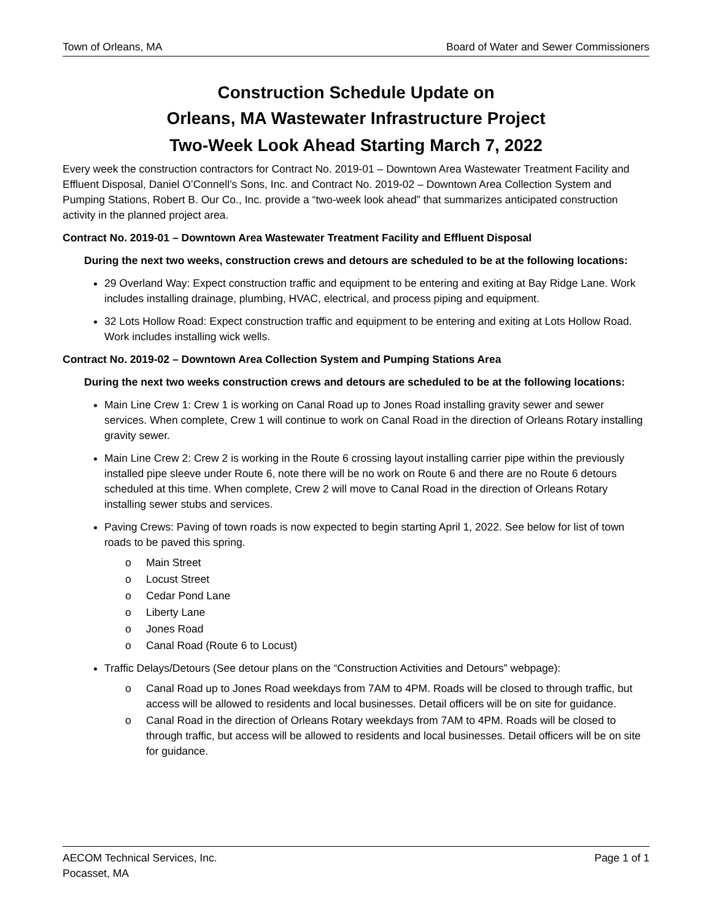Town of Orleans, MA Board of Water and Sewer Commissioners
Construction Schedule Update on
Orleans, MA Wastewater Infrastructure Project
Two-Week Look Ahead Starting March 7, 2022
Every week the construction contractors for Contract No. 2019-01 – Downtown Area Wastewater Treatment Facility and Effluent Disposal, Daniel O’Connell’s Sons, Inc. and Contract No. 2019-02 – Downtown Area Collection System and Pumping Stations, Robert B. Our Co., Inc. provide a “two-week look ahead” that summarizes anticipated construction activity in the planned project area.
Contract No. 2019-01 – Downtown Area Wastewater Treatment Facility and Effluent Disposal
During the next two weeks, construction crews and detours are scheduled to be at the following locations:
29 Overland Way: Expect construction traffic and equipment to be entering and exiting at Bay Ridge Lane. Work includes installing drainage, plumbing, HVAC, electrical, and process piping and equipment.
32 Lots Hollow Road: Expect construction traffic and equipment to be entering and exiting at Lots Hollow Road. Work includes installing wick wells.
Contract No. 2019-02 – Downtown Area Collection System and Pumping Stations Area
During the next two weeks construction crews and detours are scheduled to be at the following locations:
Main Line Crew 1: Crew 1 is working on Canal Road up to Jones Road installing gravity sewer and sewer services. When complete, Crew 1 will continue to work on Canal Road in the direction of Orleans Rotary installing gravity sewer.
Main Line Crew 2: Crew 2 is working in the Route 6 crossing layout installing carrier pipe within the previously installed pipe sleeve under Route 6, note there will be no work on Route 6 and there are no Route 6 detours scheduled at this time. When complete, Crew 2 will move to Canal Road in the direction of Orleans Rotary installing sewer stubs and services.
Paving Crews: Paving of town roads is now expected to begin starting April 1, 2022. See below for list of town roads to be paved this spring.
o Main Street
o Locust Street
o Cedar Pond Lane
o Liberty Lane
o Jones Road
o Canal Road (Route 6 to Locust)
Traffic Delays/Detours (See detour plans on the “Construction Activities and Detours” webpage):
o Canal Road up to Jones Road weekdays from 7AM to 4PM. Roads will be closed to through traffic, but access will be allowed to residents and local businesses. Detail officers will be on site for guidance.
o Canal Road in the direction of Orleans Rotary weekdays from 7AM to 4PM. Roads will be closed to through traffic, but access will be allowed to residents and local businesses. Detail officers will be on site for guidance.
AECOM Technical Services, Inc.
Pocasset, MA Page 1 of 1